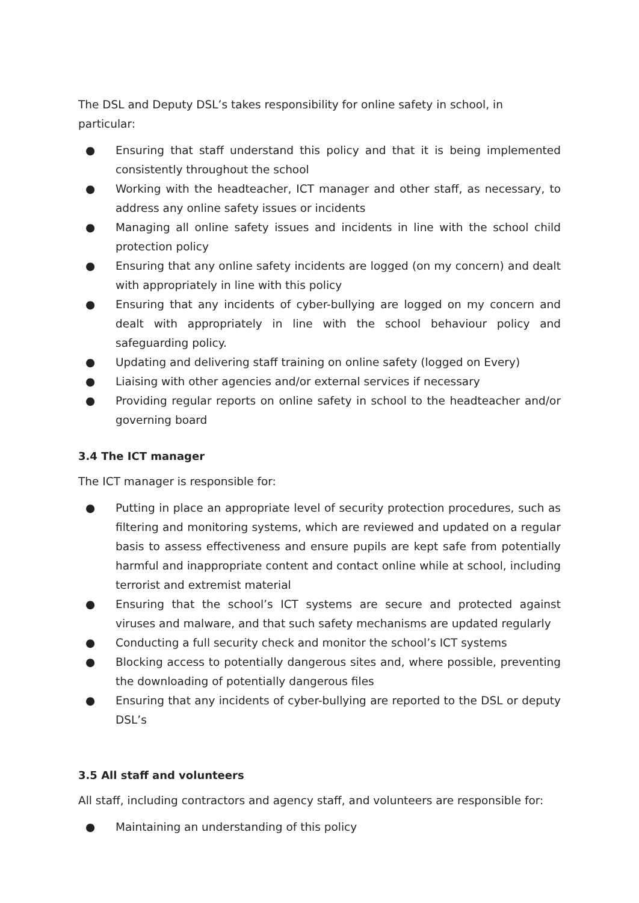The DSL and Deputy DSL’s takes responsibility for online safety in school, in particular:
● Ensuring that staff understand this policy and that it is being implemented consistently throughout the school
● Working with the headteacher, ICT manager and other staff, as necessary, to address any online safety issues or incidents
● Managing all online safety issues and incidents in line with the school child protection policy
● Ensuring that any online safety incidents are logged (on my concern) and dealt with appropriately in line with this policy
● Ensuring that any incidents of cyber-bullying are logged on my concern and dealt with appropriately in line with the school behaviour policy and safeguarding policy.
● Updating and delivering staff training on online safety (logged on Every)
● Liaising with other agencies and/or external services if necessary
● Providing regular reports on online safety in school to the headteacher and/or governing board
3.4 The ICT manager
The ICT manager is responsible for:
● Putting in place an appropriate level of security protection procedures, such as filtering and monitoring systems, which are reviewed and updated on a regular basis to assess effectiveness and ensure pupils are kept safe from potentially harmful and inappropriate content and contact online while at school, including terrorist and extremist material
● Ensuring that the school’s ICT systems are secure and protected against viruses and malware, and that such safety mechanisms are updated regularly
● Conducting a full security check and monitor the school’s ICT systems
● Blocking access to potentially dangerous sites and, where possible, preventing the downloading of potentially dangerous files
● Ensuring that any incidents of cyber-bullying are reported to the DSL or deputy DSL’s
3.5 All staff and volunteers
All staff, including contractors and agency staff, and volunteers are responsible for:
● Maintaining an understanding of this policy